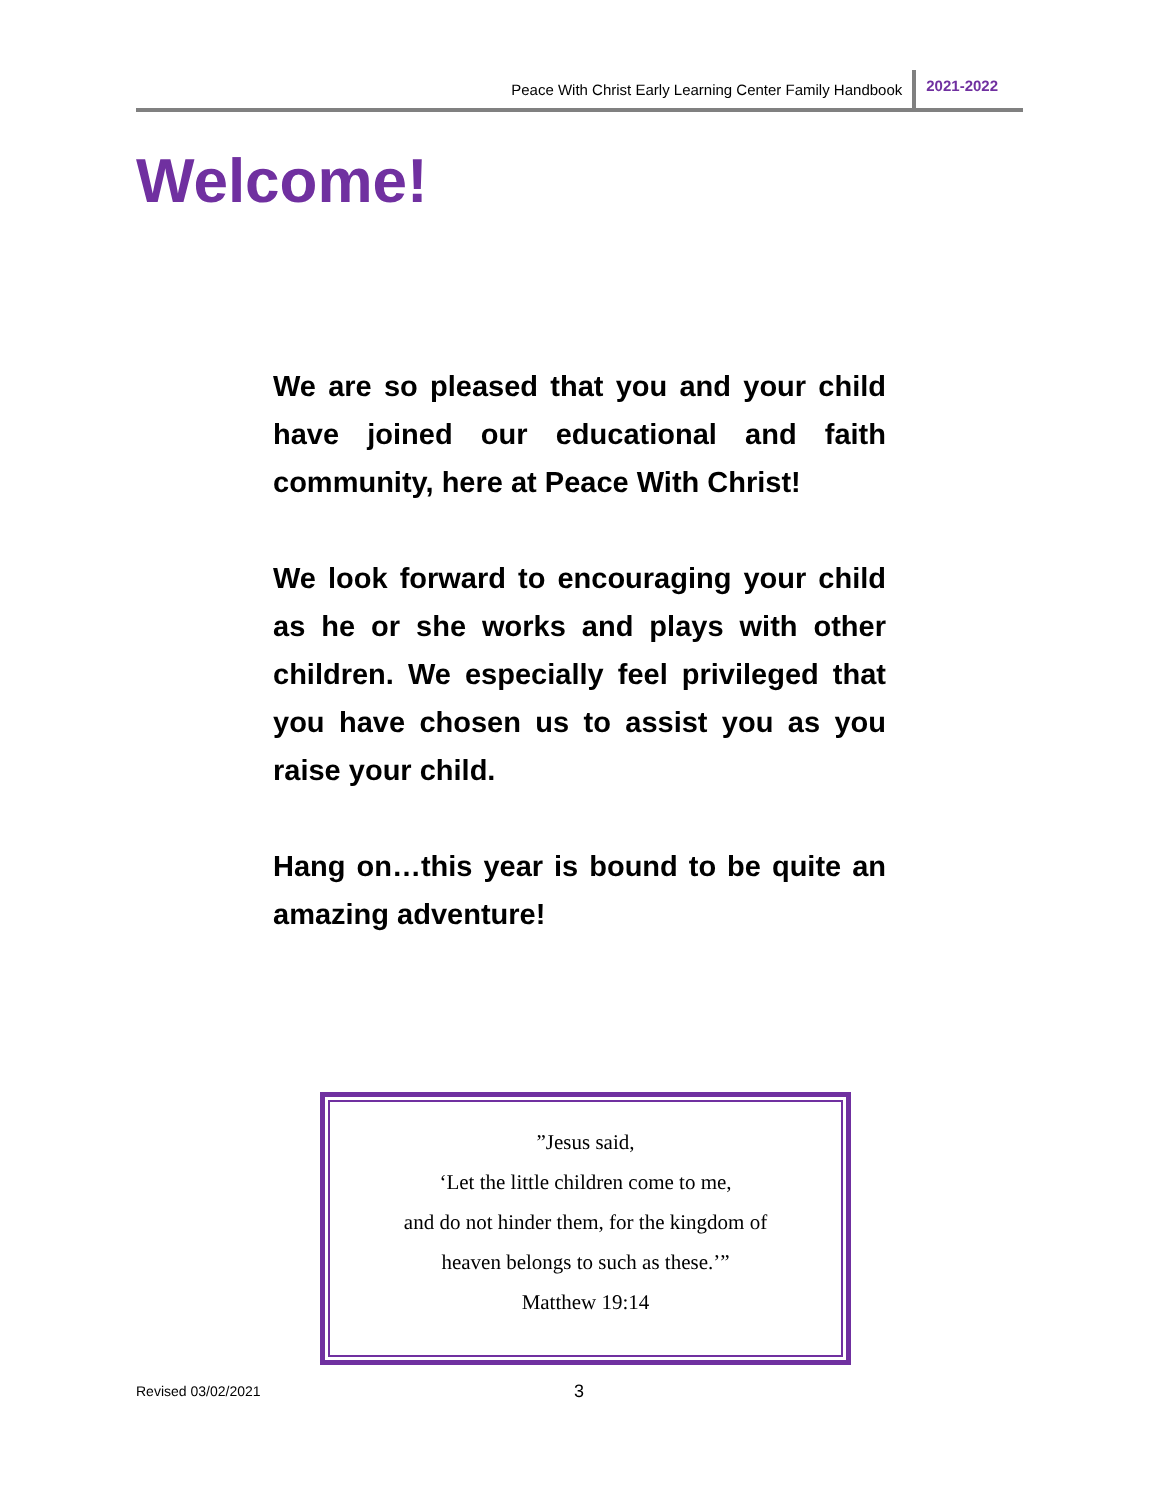Peace With Christ Early Learning Center Family Handbook 2021-2022
Welcome!
We are so pleased that you and your child have joined our educational and faith community, here at Peace With Christ!
We look forward to encouraging your child as he or she works and plays with other children. We especially feel privileged that you have chosen us to assist you as you raise your child.
Hang on…this year is bound to be quite an amazing adventure!
”Jesus said,
‘Let the little children come to me,
and do not hinder them, for the kingdom of
heaven belongs to such as these.’”
Matthew 19:14
Revised 03/02/2021 3